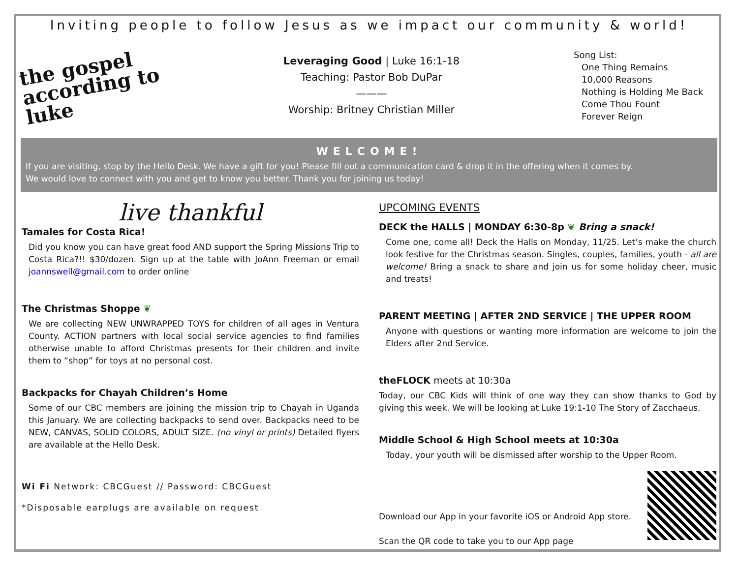Inviting people to follow Jesus as we impact our community & world!
the gospel according to luke
Leveraging Good | Luke 16:1-18
Teaching: Pastor Bob DuPar
———
Worship: Britney Christian Miller
Song List:
One Thing Remains
10,000 Reasons
Nothing is Holding Me Back
Come Thou Fount
Forever Reign
WELCOME!
If you are visiting, stop by the Hello Desk. We have a gift for you! Please fill out a communication card & drop it in the offering when it comes by.
We would love to connect with you and get to know you better. Thank you for joining us today!
live thankful
Tamales for Costa Rica!
Did you know you can have great food AND support the Spring Missions Trip to Costa Rica?!! $30/dozen. Sign up at the table with JoAnn Freeman or email joannswell@gmail.com to order online
The Christmas Shoppe ❦
We are collecting NEW UNWRAPPED TOYS for children of all ages in Ventura County. ACTION partners with local social service agencies to find families otherwise unable to afford Christmas presents for their children and invite them to “shop” for toys at no personal cost.
Backpacks for Chayah Children’s Home
Some of our CBC members are joining the mission trip to Chayah in Uganda this January. We are collecting backpacks to send over. Backpacks need to be NEW, CANVAS, SOLID COLORS, ADULT SIZE. (no vinyl or prints) Detailed flyers are available at the Hello Desk.
Wi Fi Network: CBCGuest // Password: CBCGuest
*Disposable earplugs are available on request
UPCOMING EVENTS
DECK the HALLS | MONDAY 6:30-8p ❦ Bring a snack!
Come one, come all! Deck the Halls on Monday, 11/25. Let’s make the church look festive for the Christmas season. Singles, couples, families, youth - all are welcome! Bring a snack to share and join us for some holiday cheer, music and treats!
PARENT MEETING | AFTER 2ND SERVICE | THE UPPER ROOM
Anyone with questions or wanting more information are welcome to join the Elders after 2nd Service.
theFLOCK meets at 10:30a
Today, our CBC Kids will think of one way they can show thanks to God by giving this week. We will be looking at Luke 19:1-10 The Story of Zacchaeus.
Middle School & High School meets at 10:30a
Today, your youth will be dismissed after worship to the Upper Room.
Download our App in your favorite iOS or Android App store.
Scan the QR code to take you to our App page